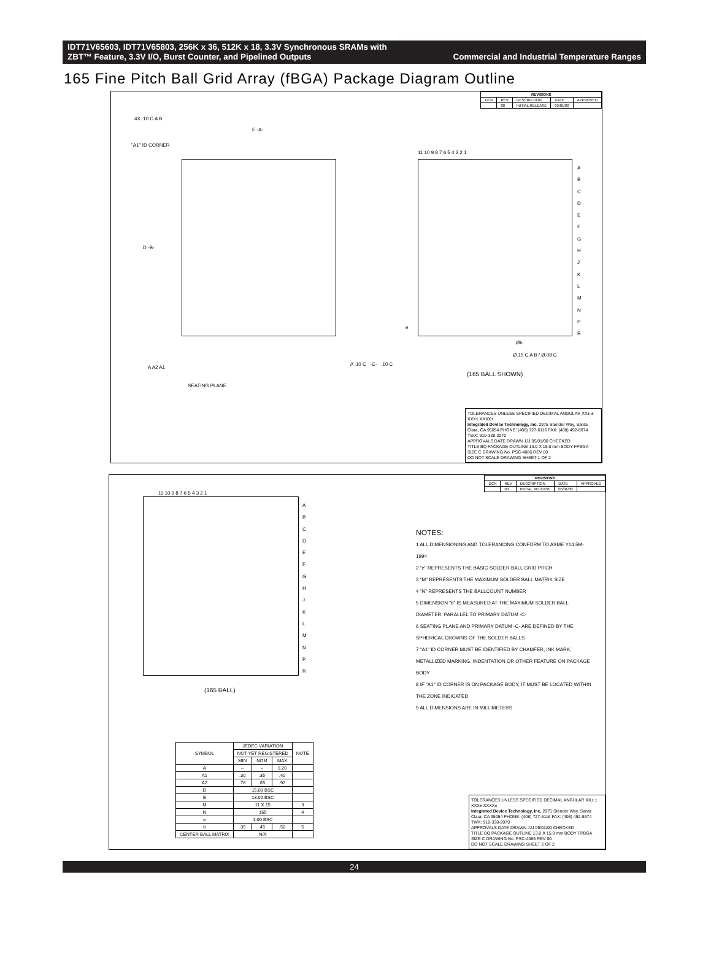IDT71V65603, IDT71V65803, 256K x 36, 512K x 18, 3.3V Synchronous SRAMs with
ZBT™ Feature, 3.3V I/O, Burst Counter, and Pipelined Outputs
Commercial and Industrial Temperature Ranges
165 Fine Pitch Ball Grid Array (fBGA) Package Diagram Outline
| REVISIONS | | | | |
| --- | --- | --- | --- | --- |
| DCN | REV | DESCRIPTION | DATE | APPROVED |
| | 00 | INITIAL RELEASE | 05/01/00 | |
4X .10 C A B
"A1" ID CORNER
E -A-
D -B-
11 10 9 8 7 6 5 4 3 2 1
A
B
C
D
E
F
G
H
J
K
L
M
N
P
R
e
Øb
Ø.15 C A B / Ø.08 C
A A2 A1
SEATING PLANE
// .10 C -C- .10 C
(165 BALL SHOWN)
TOLERANCES UNLESS SPECIFIED DECIMAL ANGULAR XX± ± XXX± XXXX±
Integrated Device Technology, Inc. 2975 Stender Way, Santa Clara, CA 95054 PHONE: (408) 727-6116 FAX: (408) 492-8674 TWX: 910-338-2070
APPROVALS DATE DRAWN JJJ 05/01/00 CHECKED
TITLE BQ PACKAGE OUTLINE 13.0 X 15.0 mm BODY FPBGA
SIZE C DRAWING No. PSC-4086 REV 00
DO NOT SCALE DRAWING SHEET 1 OF 2
| REVISIONS | | | | |
| --- | --- | --- | --- | --- |
| DCN | REV | DESCRIPTION | DATE | APPROVED |
| | 00 | INITIAL RELEASE | 05/01/00 | |
11 10 9 8 7 6 5 4 3 2 1
A
B
C
D
E
F
G
H
J
K
L
M
N
P
R
(165 BALL)
NOTES:
1 ALL DIMENSIONING AND TOLERANCING CONFORM TO ASME Y14.5M-1994
2 "e" REPRESENTS THE BASIC SOLDER BALL GRID PITCH
3 "M" REPRESENTS THE MAXIMUM SOLDER BALL MATRIX SIZE
4 "N" REPRESENTS THE BALLCOUNT NUMBER
5 DIMENSION "b" IS MEASURED AT THE MAXIMUM SOLDER BALL DIAMETER, PARALLEL TO PRIMARY DATUM -C-
6 SEATING PLANE AND PRIMARY DATUM -C- ARE DEFINED BY THE SPHERICAL CROWNS OF THE SOLDER BALLS
7 "A1" ID CORNER MUST BE IDENTIFIED BY CHAMFER, INK MARK, METALLIZED MARKING, INDENTATION OR OTHER FEATURE ON PACKAGE BODY
8 IF "A1" ID CORNER IS ON PACKAGE BODY, IT MUST BE LOCATED WITHIN THE ZONE INDICATED
9 ALL DIMENSIONS ARE IN MILLIMETERS
| SYMBOL | JEDEC VARIATION | | | NOTE |
| --- | --- | --- | --- | --- |
| | NOT YET REGISTERED | | | |
| | MIN | NOM | MAX | |
| A | – | – | 1.20 | |
| A1 | .30 | .35 | .40 | |
| A2 | .78 | .85 | .92 | |
| D | 15.00 BSC | | | |
| E | 13.00 BSC | | | |
| M | 11 X 15 | | | 3 |
| N | 165 | | | 4 |
| e | 1.00 BSC | | | |
| b | .35 | .45 | .50 | 5 |
| CENTER BALL MATRIX | N/A | | | |
TOLERANCES UNLESS SPECIFIED DECIMAL ANGULAR XX± ± XXX± XXXX±
Integrated Device Technology, Inc. 2975 Stender Way, Santa Clara, CA 95054 PHONE: (408) 727-6116 FAX: (408) 492-8674 TWX: 910-338-2070
APPROVALS DATE DRAWN JJJ 05/01/00 CHECKED
TITLE BQ PACKAGE OUTLINE 13.0 X 15.0 mm BODY FPBGA
SIZE C DRAWING No. PSC-4086 REV 00
DO NOT SCALE DRAWING SHEET 2 OF 2
24